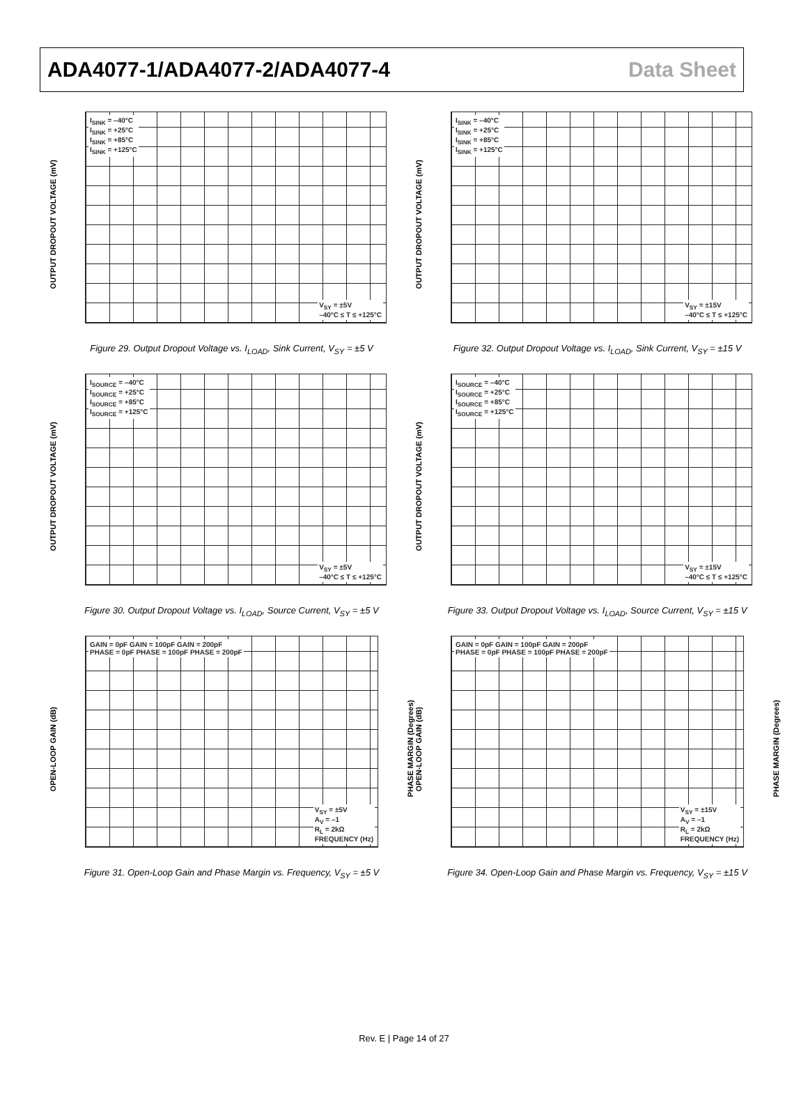ADA4077-1/ADA4077-2/ADA4077-4 Data Sheet
OUTPUT DROPOUT VOLTAGE (mV)
I<sub>SINK</sub> = –40°C
I<sub>SINK</sub> = +25°C
I<sub>SINK</sub> = +85°C
I<sub>SINK</sub> = +125°C
V<sub>SY</sub> = ±5V
–40°C ≤ T ≤ +125°C
Figure 29. Output Dropout Voltage vs. I<sub>LOAD</sub>, Sink Current, V<sub>SY</sub> = ±5 V
OUTPUT DROPOUT VOLTAGE (mV)
I<sub>SINK</sub> = –40°C
I<sub>SINK</sub> = +25°C
I<sub>SINK</sub> = +85°C
I<sub>SINK</sub> = +125°C
V<sub>SY</sub> = ±15V
–40°C ≤ T ≤ +125°C
Figure 32. Output Dropout Voltage vs. I<sub>LOAD</sub>, Sink Current, V<sub>SY</sub> = ±15 V
OUTPUT DROPOUT VOLTAGE (mV)
I<sub>SOURCE</sub> = –40°C
I<sub>SOURCE</sub> = +25°C
I<sub>SOURCE</sub> = +85°C
I<sub>SOURCE</sub> = +125°C
V<sub>SY</sub> = ±5V
–40°C ≤ T ≤ +125°C
Figure 30. Output Dropout Voltage vs. I<sub>LOAD</sub>, Source Current, V<sub>SY</sub> = ±5 V
OUTPUT DROPOUT VOLTAGE (mV)
I<sub>SOURCE</sub> = –40°C
I<sub>SOURCE</sub> = +25°C
I<sub>SOURCE</sub> = +85°C
I<sub>SOURCE</sub> = +125°C
V<sub>SY</sub> = ±15V
–40°C ≤ T ≤ +125°C
Figure 33. Output Dropout Voltage vs. I<sub>LOAD</sub>, Source Current, V<sub>SY</sub> = ±15 V
OPEN-LOOP GAIN (dB)
GAIN = 0pF GAIN = 100pF GAIN = 200pF
PHASE = 0pF PHASE = 100pF PHASE = 200pF
V<sub>SY</sub> = ±5V
A<sub>V</sub> = –1
R<sub>L</sub> = 2kΩ
FREQUENCY (Hz)
PHASE MARGIN (Degrees)
Figure 31. Open-Loop Gain and Phase Margin vs. Frequency, V<sub>SY</sub> = ±5 V
OPEN-LOOP GAIN (dB)
GAIN = 0pF GAIN = 100pF GAIN = 200pF
PHASE = 0pF PHASE = 100pF PHASE = 200pF
V<sub>SY</sub> = ±15V
A<sub>V</sub> = –1
R<sub>L</sub> = 2kΩ
FREQUENCY (Hz)
PHASE MARGIN (Degrees)
Figure 34. Open-Loop Gain and Phase Margin vs. Frequency, V<sub>SY</sub> = ±15 V
Rev. E | Page 14 of 27